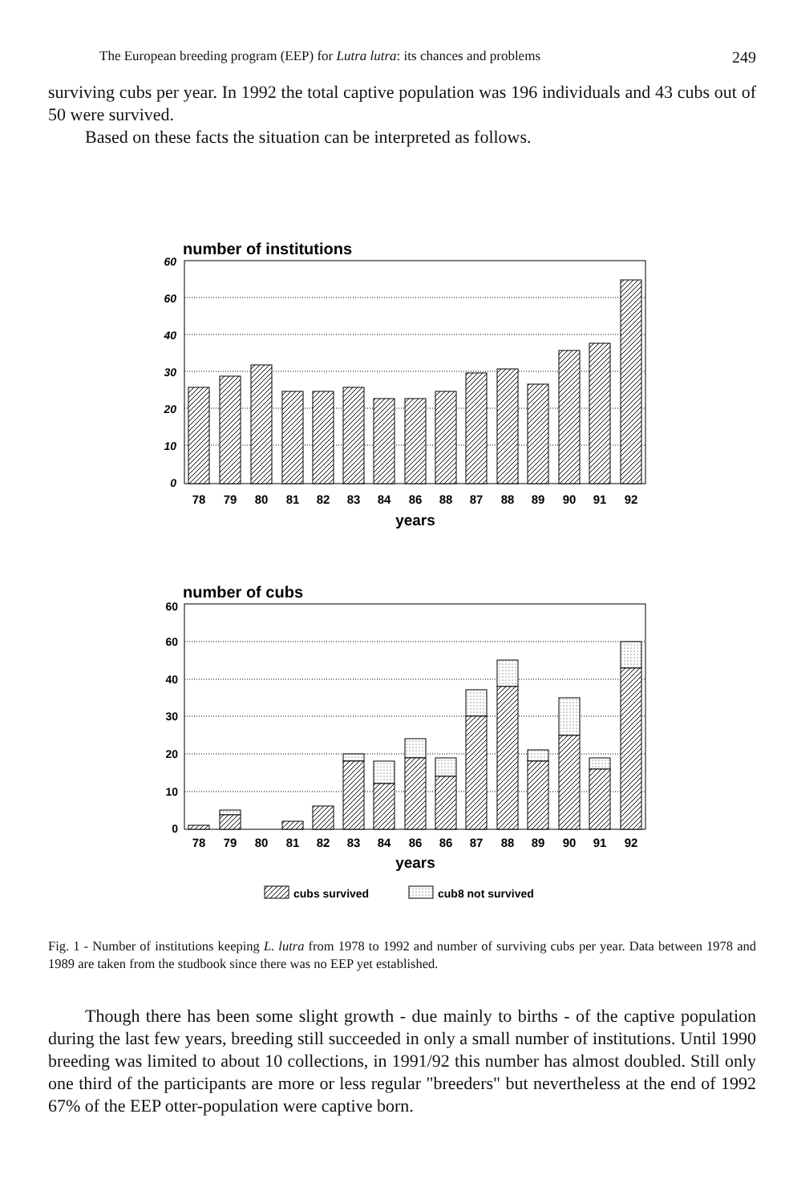The European breeding program (EEP) for Lutra lutra: its chances and problems 249
surviving cubs per year. In 1992 the total captive population was 196 individuals and 43 cubs out of 50 were survived.
Based on these facts the situation can be interpreted as follows.
number of institutions
60
60
40
30
20
10
0
78
79
80
81
82
83
84
86
88
87
88
89
90
91
92
years
number of cubs
60
60
40
30
20
10
0
78
79
80
81
82
83
84
86
86
87
88
89
90
91
92
years
cubs survived
cub8 not survived
Fig. 1 - Number of institutions keeping L. lutra from 1978 to 1992 and number of surviving cubs per year. Data between 1978 and 1989 are taken from the studbook since there was no EEP yet established.
Though there has been some slight growth - due mainly to births - of the captive population during the last few years, breeding still succeeded in only a small number of institutions. Until 1990 breeding was limited to about 10 collections, in 1991/92 this number has almost doubled. Still only one third of the participants are more or less regular "breeders" but nevertheless at the end of 1992 67% of the EEP otter-population were captive born.